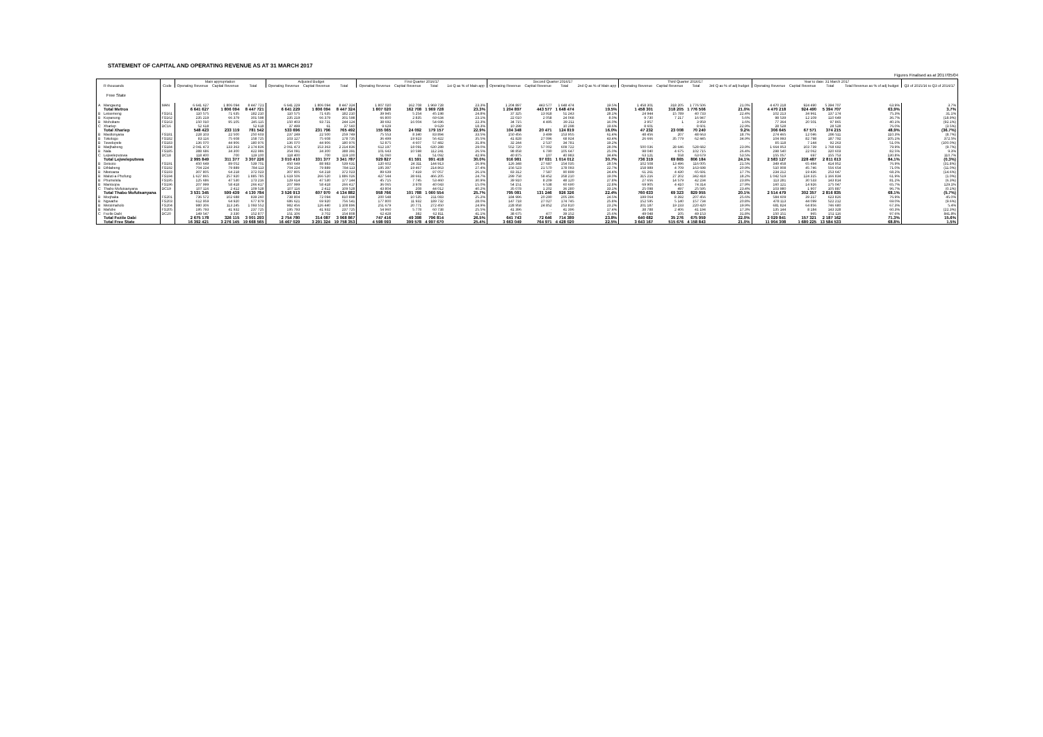STATEMENT OF CAPITAL AND OPERATING REVENUE AS AT 31 MARCH 2017
Figures Finalised as at 2017/05/04
| | | | Main appropriation | | | Adjusted Budget | | | First Quarter 2016/17 | | | | Second Quarter 2016/17 | | | | Third Quarter 2016/17 | | | | Year to date: 31 March 2017 | | | | |
| --- | --- | --- | --- | --- | --- | --- | --- | --- | --- | --- | --- | --- | --- | --- | --- | --- | --- | --- | --- | --- | --- | --- | --- | --- | --- |
| | R thousands | Code | Operating Revenue | Capital Revenue | Total | Operating Revenue | Capital Revenue | Total | Operating Revenue | Capital Revenue | Total | 1st Q as % of Main app | Operating Revenue | Capital Revenue | Total | 2nd Q as % of Main app | Operating Revenue | Capital Revenue | Total | 3rd Q as % of adj budget | Operating Revenue | Capital Revenue | Total | Total Revenue as % of adj budget | Q3 of 2015/16 to Q3 of 2016/17 |
| | Free State | | | | | | | | | | | | | | | | | | | | | | | | |
| A | Mangaung | MAN | 6 641 627 | 1 806 094 | 8 447 721 | 6 641 229 | 1 806 094 | 8 447 324 | 1 807 020 | 162 708 | 1 969 728 | 23.3% | 1 204 897 | 443 577 | 1 648 474 | 19.5% | 1 458 301 | 318 205 | 1 776 506 | 21.0% | 4 470 218 | 924 490 | 5 394 707 | 63.9% | 3.7% |
| | Total Metros | | 6 641 627 | 1 806 094 | 8 447 721 | 6 641 229 | 1 806 094 | 8 447 324 | 1 807 020 | 162 708 | 1 969 728 | 23.3% | 1 204 897 | 443 577 | 1 648 474 | 19.5% | 1 458 301 | 318 205 | 1 776 506 | 21.0% | 4 470 218 | 924 490 | 5 394 707 | 63.9% | 3.7% |
| B | Letsemeng | FS161 | 110 575 | 71 635 | 182 210 | 110 575 | 71 635 | 182 210 | 39 945 | 5 254 | 45 198 | 24.8% | 37 325 | 13 918 | 51 243 | 28.1% | 24 944 | 15 789 | 40 733 | 22.4% | 102 213 | 34 961 | 137 174 | 75.3% | 31.1% |
| B | Kopanong | FS162 | 235 219 | 66 379 | 301 598 | 235 219 | 66 379 | 301 598 | 66 800 | 2 835 | 69 634 | 23.1% | 22 010 | 2 058 | 24 068 | 8.0% | 9 730 | 7 217 | 16 947 | 5.6% | 98 539 | 12 109 | 110 649 | 36.7% | (18.9%) |
| B | Mohokare | FS163 | 150 010 | 95 105 | 245 115 | 150 403 | 93 721 | 244 124 | 38 692 | 16 004 | 54 696 | 22.3% | 34 715 | 4 495 | 39 211 | 16.0% | 3 957 | 1 | 3 959 | 1.6% | 77 364 | 20 501 | 97 865 | 40.1% | (92.1%) |
| C | Xhariep | DC16 | 52 618 | - | 52 618 | 37 499 | 61 | 37 560 | 9 629 | - | 9 629 | 18.3% | 10 298 | - | 10 298 | 19.6% | 8 601 | - | 8 601 | 22.9% | 28 528 | - | 28 528 | 76.0% | (3.5%) |
| | Total Xhariep | | 548 423 | 233 119 | 781 542 | 533 696 | 231 796 | 765 492 | 155 065 | 24 092 | 179 157 | 22.9% | 104 348 | 20 471 | 124 819 | 16.0% | 47 232 | 23 008 | 70 240 | 9.2% | 306 645 | 67 571 | 374 215 | 48.9% | (36.7%) |
| B | Masilonyana | FS181 | 228 103 | 22 500 | 250 603 | 237 249 | 22 500 | 259 749 | 75 553 | 8 340 | 83 894 | 33.5% | 150 456 | 3 499 | 153 955 | 61.4% | 48 456 | 207 | 48 663 | 18.7% | 274 465 | 12 046 | 286 511 | 110.3% | (8.7%) |
| B | Tokologo | FS182 | 83 116 | 75 608 | 158 725 | 103 127 | 75 608 | 178 735 | 36 499 | 19 923 | 56 422 | 35.5% | 41 828 | 27 096 | 68 924 | 43.4% | 26 666 | 35 779 | 62 445 | 34.9% | 104 993 | 82 798 | 187 792 | 105.1% | 372.5% |
| B | Tswelopele | FS183 | 136 070 | 44 906 | 180 976 | 136 070 | 44 906 | 180 976 | 52 875 | 4 607 | 57 482 | 31.8% | 32 244 | 2 537 | 34 781 | 19.2% | - | - | - | - | 85 118 | 7 144 | 92 263 | 51.0% | (100.0%) |
| B | Matjhabeng | FS184 | 2 041 473 | 133 363 | 2 174 836 | 2 061 473 | 153 363 | 2 214 836 | 612 197 | 18 091 | 630 288 | 29.0% | 552 720 | 57 002 | 609 722 | 28.0% | 500 036 | 28 646 | 528 682 | 23.9% | 1 664 953 | 103 739 | 1 768 692 | 79.9% | (9.7%) |
| B | Nala | FS185 | 388 686 | 34 300 | 422 986 | 354 091 | 34 300 | 388 391 | 101 643 | 10 598 | 112 241 | 26.5% | 98 858 | 6 790 | 105 647 | 25.0% | 98 040 | 4 675 | 102 715 | 26.4% | 298 540 | 22 062 | 320 603 | 82.5% | 9.3% |
| C | Lejweleputswa | DC18 | 118 400 | 700 | 119 100 | 118 400 | 700 | 119 100 | 51 060 | 31 | 51 092 | 42.9% | 40 875 | 107 | 40 983 | 34.4% | 63 121 | 558 | 63 679 | 53.5% | 155 057 | 697 | 155 753 | 130.8% | 110.7% |
| | Total Lejweleputswa | | 2 995 849 | 311 377 | 3 307 226 | 3 010 410 | 331 377 | 3 341 787 | 929 827 | 61 591 | 991 418 | 30.0% | 916 981 | 97 031 | 1 014 012 | 30.7% | 736 319 | 69 865 | 806 184 | 24.1% | 2 583 127 | 228 487 | 2 811 613 | 84.1% | (0.3%) |
| B | Setsoto | FS191 | 450 649 | 89 052 | 539 701 | 450 649 | 88 983 | 539 631 | 120 602 | 24 311 | 144 913 | 26.9% | 126 348 | 27 687 | 154 035 | 28.5% | 102 508 | 13 496 | 116 005 | 21.5% | 349 458 | 65 494 | 414 952 | 76.9% | (31.8%) |
| B | Dihlabeng | FS192 | 704 224 | 79 889 | 784 113 | 704 224 | 79 889 | 784 113 | 195 397 | 19 467 | 214 863 | 27.4% | 156 523 | 21 570 | 178 093 | 22.7% | 158 989 | 4 709 | 163 698 | 20.9% | 510 908 | 45 746 | 556 654 | 71.0% | (11.0%) |
| B | Nketoana | FS193 | 307 805 | 64 218 | 372 023 | 307 805 | 64 218 | 372 023 | 89 639 | 7 419 | 97 057 | 26.1% | 83 312 | 7 587 | 90 899 | 24.4% | 61 261 | 4 430 | 65 691 | 17.7% | 234 212 | 19 436 | 253 647 | 68.2% | (14.6%) |
| B | Maluti-a-Phofung | FS194 | 1 627 865 | 257 920 | 1 885 785 | 1 619 506 | 266 520 | 1 886 026 | 427 544 | 38 661 | 466 205 | 24.7% | 299 758 | 58 452 | 358 210 | 19.0% | 315 216 | 27 202 | 342 418 | 18.2% | 1 042 519 | 124 315 | 1 166 834 | 61.9% | (1.0%) |
| B | Phumelela | FS195 | 125 686 | 47 530 | 173 216 | 129 614 | 47 530 | 177 144 | 45 715 | 7 745 | 53 460 | 30.9% | 39 910 | 8 209 | 48 120 | 27.8% | 27 656 | 14 579 | 42 234 | 23.8% | 113 281 | 30 533 | 143 814 | 81.2% | (6.3%) |
| B | Mantsopa | FS196 | 207 999 | 58 418 | 266 417 | 207 999 | 58 418 | 266 417 | 36 065 | 3 978 | 40 043 | 15.0% | 54 151 | 6 538 | 60 690 | 22.8% | 69 905 | 4 410 | 74 314 | 27.9% | 160 121 | 14 926 | 175 047 | 65.7% | 129.1% |
| C | Thabo Mofutsanyana | DC19 | 107 116 | 2 412 | 109 528 | 107 116 | 2 412 | 109 528 | 43 804 | 208 | 44 012 | 40.2% | 35 078 | 1 202 | 36 280 | 33.1% | 25 098 | 497 | 25 595 | 23.4% | 103 980 | 1 907 | 105 887 | 96.7% | (0.1%) |
| | Total Thabo Mofutsanyana | | 3 531 345 | 599 439 | 4 130 784 | 3 526 913 | 607 970 | 4 134 882 | 958 766 | 101 788 | 1 060 554 | 25.7% | 795 081 | 131 246 | 926 326 | 22.4% | 760 633 | 69 323 | 829 955 | 20.1% | 2 514 479 | 302 357 | 2 816 835 | 68.1% | (5.7%) |
| B | Moqhaka | FS201 | 736 572 | 102 688 | 839 260 | 738 804 | 72 094 | 810 898 | 200 548 | 10 535 | 211 083 | 25.2% | 184 996 | 20 290 | 205 286 | 24.5% | 199 064 | 8 392 | 207 456 | 25.6% | 584 609 | 39 217 | 623 826 | 76.9% | 45.0% |
| B | Ngwathe | FS203 | 612 959 | 64 920 | 677 879 | 686 621 | 69 920 | 756 541 | 177 800 | 11 932 | 189 732 | 28.0% | 147 718 | 27 027 | 174 745 | 25.8% | 152 595 | 5 140 | 157 734 | 20.8% | 478 113 | 44 099 | 522 212 | 69.0% | (9.6%) |
| B | Metsimaholo | FS204 | 980 306 | 113 245 | 1 093 552 | 982 456 | 126 440 | 1 108 896 | 251 679 | 20 771 | 272 450 | 24.9% | 228 958 | 24 852 | 253 810 | 23.2% | 201 187 | 19 233 | 220 420 | 19.9% | 681 824 | 64 856 | 746 680 | 67.3% | 5.4% |
| B | Mafube | FS205 | 195 793 | 41 932 | 237 725 | 195 793 | 41 932 | 237 725 | 54 960 | 5 778 | 60 738 | 25.5% | 41 396 | - | 41 396 | 17.4% | 38 788 | 2 406 | 41 194 | 17.3% | 135 144 | 8 184 | 143 328 | 60.3% | (22.3%) |
| C | Fezile Dabi | DC20 | 149 547 | 3 330 | 152 877 | 151 106 | 3 702 | 154 808 | 62 428 | 382 | 62 811 | 41.1% | 38 675 | 477 | 39 152 | 25.6% | 49 048 | 105 | 49 153 | 31.8% | 150 151 | 965 | 151 116 | 97.6% | 841.8% |
| | Total Fezile Dabi | | 2 675 178 | 326 115 | 3 001 293 | 2 754 780 | 314 087 | 3 068 867 | 747 416 | 49 398 | 796 814 | 26.5% | 641 743 | 72 646 | 714 389 | 23.8% | 640 682 | 35 276 | 675 959 | 22.0% | 2 029 841 | 157 321 | 2 187 162 | 71.3% | 15.6% |
| | Total Free State | | 16 392 421 | 3 276 145 | 19 668 565 | 16 467 029 | 3 291 324 | 19 758 353 | 4 598 093 | 399 578 | 4 997 670 | 25.4% | 3 663 049 | 764 971 | 4 428 020 | 22.5% | 3 643 167 | 515 676 | 4 158 843 | 21.0% | 11 904 308 | 1 680 225 | 13 584 533 | 68.8% | 1.5% |